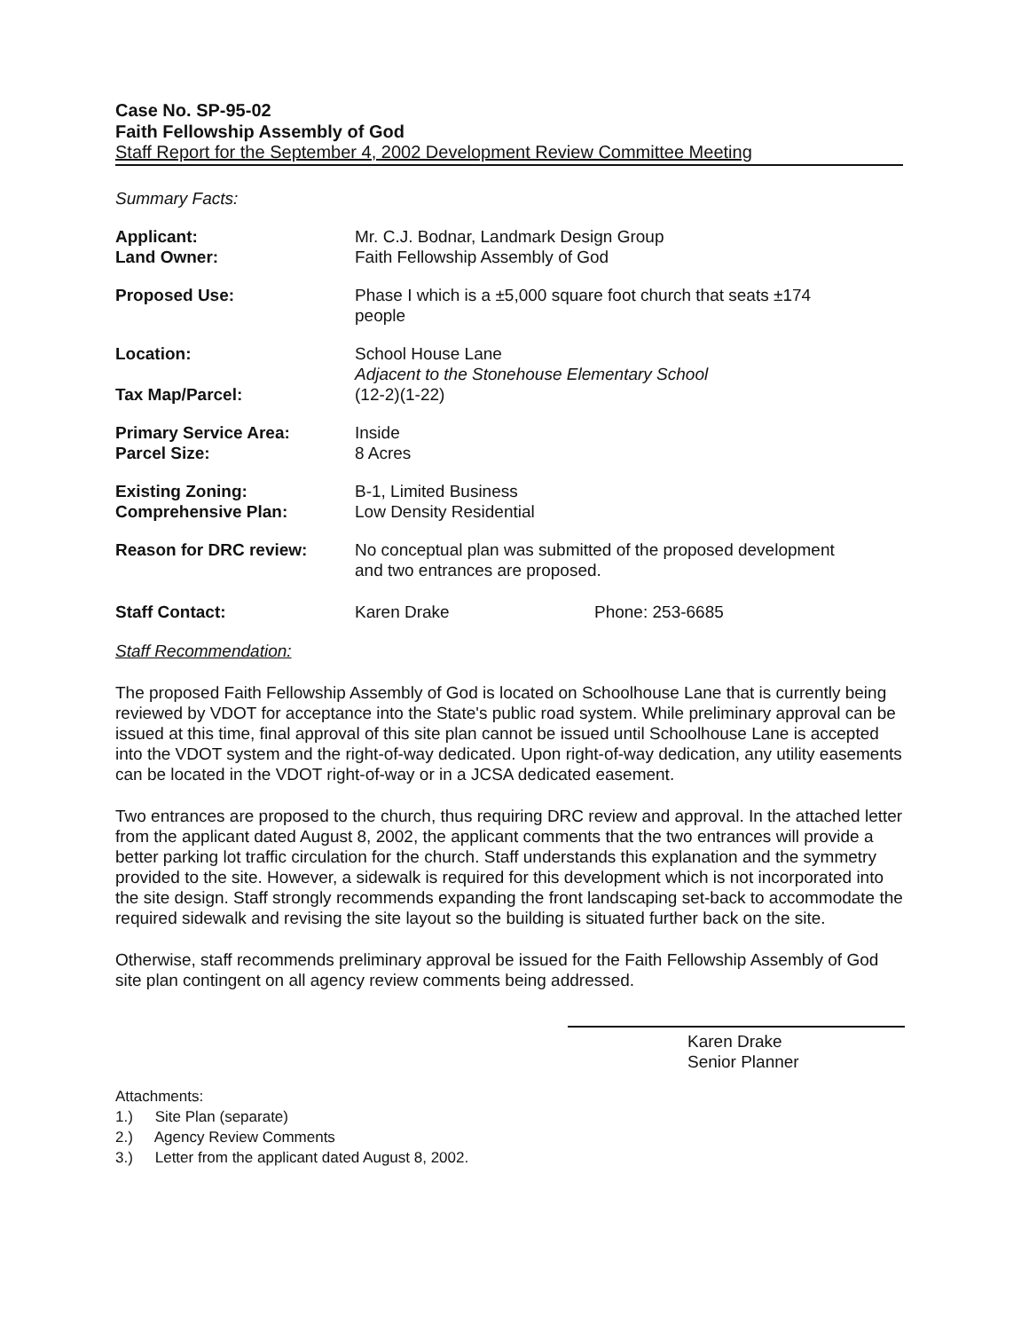Case No. SP-95-02
Faith Fellowship Assembly of God
Staff Report for the September 4, 2002 Development Review Committee Meeting
Summary Facts:
| Applicant: | Mr. C.J. Bodnar, Landmark Design Group | |
| Land Owner: | Faith Fellowship Assembly of God | |
| Proposed Use: | Phase I which is a ±5,000 square foot church that seats ±174 people | |
| Location: | School House Lane Adjacent to the Stonehouse Elementary School | |
| Tax Map/Parcel: | (12-2)(1-22) | |
| Primary Service Area: | Inside | |
| Parcel Size: | 8 Acres | |
| Existing Zoning: | B-1, Limited Business | |
| Comprehensive Plan: | Low Density Residential | |
| Reason for DRC review: | No conceptual plan was submitted of the proposed development and two entrances are proposed. | |
| Staff Contact: | Karen Drake | Phone: 253-6685 |
Staff Recommendation:
The proposed Faith Fellowship Assembly of God is located on Schoolhouse Lane that is currently being reviewed by VDOT for acceptance into the State's public road system. While preliminary approval can be issued at this time, final approval of this site plan cannot be issued until Schoolhouse Lane is accepted into the VDOT system and the right-of-way dedicated. Upon right-of-way dedication, any utility easements can be located in the VDOT right-of-way or in a JCSA dedicated easement.
Two entrances are proposed to the church, thus requiring DRC review and approval. In the attached letter from the applicant dated August 8, 2002, the applicant comments that the two entrances will provide a better parking lot traffic circulation for the church. Staff understands this explanation and the symmetry provided to the site. However, a sidewalk is required for this development which is not incorporated into the site design. Staff strongly recommends expanding the front landscaping set-back to accommodate the required sidewalk and revising the site layout so the building is situated further back on the site.
Otherwise, staff recommends preliminary approval be issued for the Faith Fellowship Assembly of God site plan contingent on all agency review comments being addressed.
Karen Drake
Senior Planner
Attachments:
1.) Site Plan (separate)
2.) Agency Review Comments
3.) Letter from the applicant dated August 8, 2002.